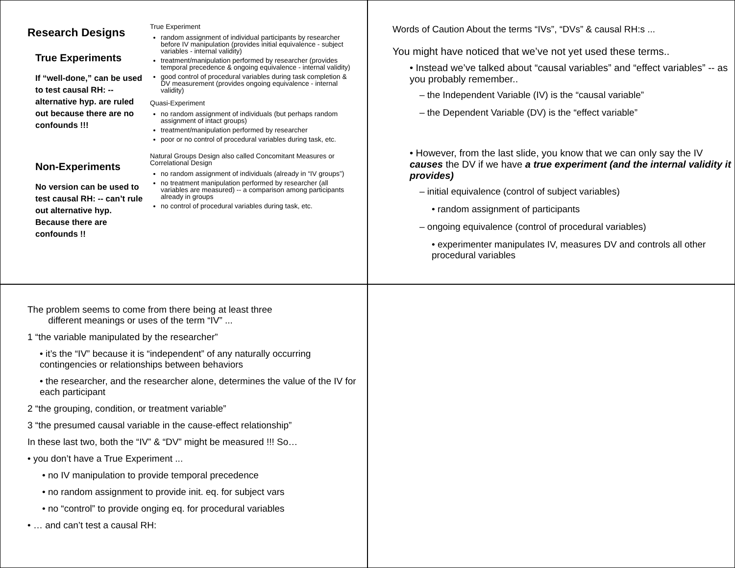Research Designs
True Experiments
If “well-done,” can be used to test causal RH: -- alternative hyp. are ruled out because there are no confounds !!!
Non-Experiments
No version can be used to test causal RH: -- can’t rule out alternative hyp. Because there are confounds !!
True Experiment
random assignment of individual participants by researcher before IV manipulation (provides initial equivalence - subject variables - internal validity)
treatment/manipulation performed by researcher (provides temporal precedence & ongoing equivalence - internal validity)
good control of procedural variables during task completion & DV measurement (provides ongoing equivalence - internal validity)
Quasi-Experiment
no random assignment of individuals (but perhaps random assignment of intact groups)
treatment/manipulation performed by researcher
poor or no control of procedural variables during task, etc.
Natural Groups Design also called Concomitant Measures or Correlational Design
no random assignment of individuals (already in “IV groups”)
no treatment manipulation performed by researcher (all variables are measured) -- a comparison among participants already in groups
no control of procedural variables during task, etc.
Words of Caution About the terms “IVs”, “DVs” & causal RH:s ...
You might have noticed that we’ve not yet used these terms..
• Instead we’ve talked about “causal variables” and “effect variables” -- as you probably remember..
– the Independent Variable (IV) is the “causal variable”
– the Dependent Variable (DV) is the “effect variable”
• However, from the last slide, you know that we can only say the IV causes the DV if we have a true experiment (and the internal validity it provides)
– initial equivalence (control of subject variables)
• random assignment of participants
– ongoing equivalence (control of procedural variables)
• experimenter manipulates IV, measures DV and controls all other procedural variables
The problem seems to come from there being at least three
different meanings or uses of the term “IV” ...
1 “the variable manipulated by the researcher”
• it’s the “IV” because it is “independent” of any naturally occurring contingencies or relationships between behaviors
• the researcher, and the researcher alone, determines the value of the IV for each participant
2 “the grouping, condition, or treatment variable”
3 “the presumed causal variable in the cause-effect relationship”
In these last two, both the “IV” & “DV” might be measured !!! So…
• you don’t have a True Experiment ...
• no IV manipulation to provide temporal precedence
• no random assignment to provide init. eq. for subject vars
• no “control” to provide onging eq. for procedural variables
• … and can’t test a causal RH: